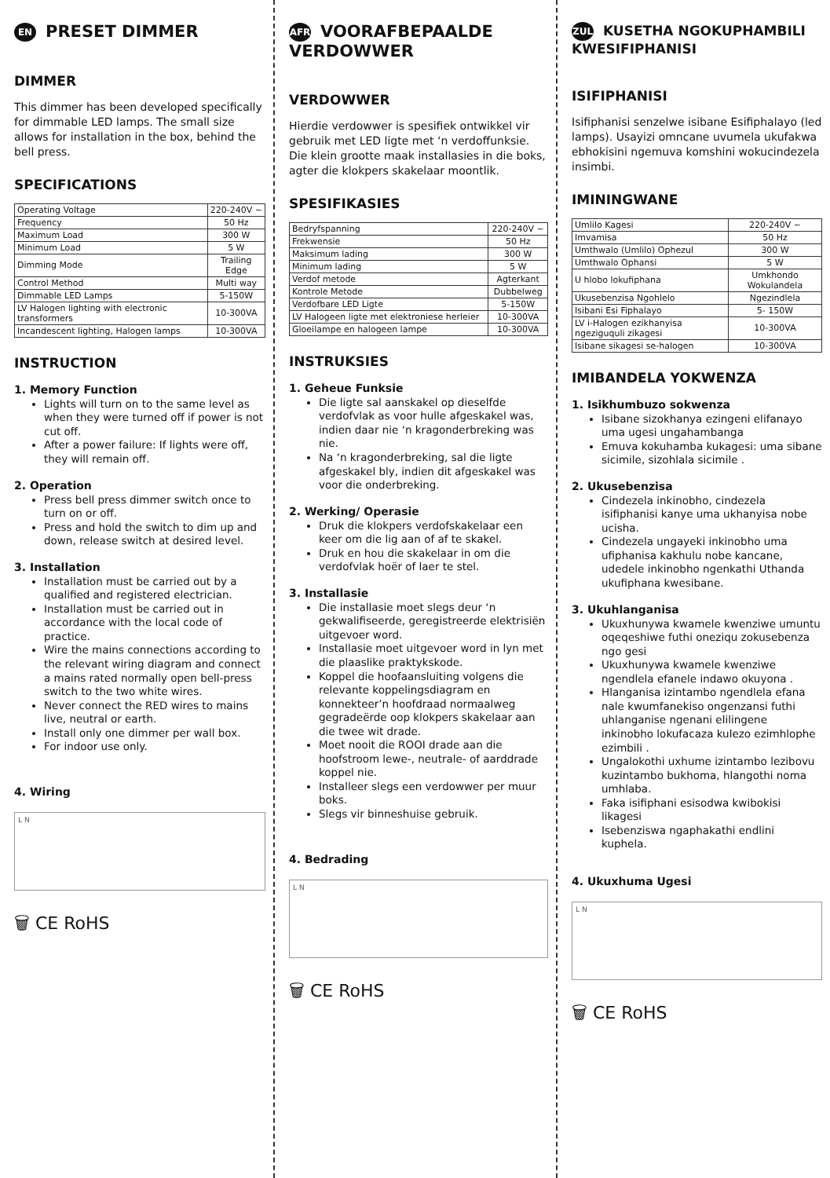EN PRESET DIMMER
DIMMER
This dimmer has been developed specifically for dimmable LED lamps. The small size allows for installation in the box, behind the bell press.
SPECIFICATIONS
| Operating Voltage | 220-240V ~ |
| Frequency | 50 Hz |
| Maximum Load | 300 W |
| Minimum Load | 5 W |
| Dimming Mode | Trailing Edge |
| Control Method | Multi way |
| Dimmable LED Lamps | 5-150W |
| LV Halogen lighting with electronic transformers | 10-300VA |
| Incandescent lighting, Halogen lamps | 10-300VA |
INSTRUCTION
1. Memory Function
Lights will turn on to the same level as when they were turned off if power is not cut off.
After a power failure: If lights were off, they will remain off.
2. Operation
Press bell press dimmer switch once to turn on or off.
Press and hold the switch to dim up and down, release switch at desired level.
3. Installation
Installation must be carried out by a qualified and registered electrician.
Installation must be carried out in accordance with the local code of practice.
Wire the mains connections according to the relevant wiring diagram and connect a mains rated normally open bell-press switch to the two white wires.
Never connect the RED wires to mains live, neutral or earth.
Install only one dimmer per wall box.
For indoor use only.
4. Wiring
L N
🗑 CE RoHS
AFR VOORAFBEPAALDE VERDOWWER
VERDOWWER
Hierdie verdowwer is spesifiek ontwikkel vir gebruik met LED ligte met ‘n verdoffunksie. Die klein grootte maak installasies in die boks, agter die klokpers skakelaar moontlik.
SPESIFIKASIES
| Bedryfspanning | 220-240V ~ |
| Frekwensie | 50 Hz |
| Maksimum lading | 300 W |
| Minimum lading | 5 W |
| Verdof metode | Agterkant |
| Kontrole Metode | Dubbelweg |
| Verdofbare LED Ligte | 5-150W |
| LV Halogeen ligte met elektroniese herleier | 10-300VA |
| Gloeilampe en halogeen lampe | 10-300VA |
INSTRUKSIES
1. Geheue Funksie
Die ligte sal aanskakel op dieselfde verdofvlak as voor hulle afgeskakel was, indien daar nie ‘n kragonderbreking was nie.
Na ‘n kragonderbreking, sal die ligte afgeskakel bly, indien dit afgeskakel was voor die onderbreking.
2. Werking/ Operasie
Druk die klokpers verdofskakelaar een keer om die lig aan of af te skakel.
Druk en hou die skakelaar in om die verdofvlak hoër of laer te stel.
3. Installasie
Die installasie moet slegs deur ‘n gekwalifiseerde, geregistreerde elektrisiën uitgevoer word.
Installasie moet uitgevoer word in lyn met die plaaslike praktykskode.
Koppel die hoofaansluiting volgens die relevante koppelingsdiagram en konnekteer’n hoofdraad normaalweg gegradeërde oop klokpers skakelaar aan die twee wit drade.
Moet nooit die ROOI drade aan die hoofstroom lewe-, neutrale- of aarddrade koppel nie.
Installeer slegs een verdowwer per muur boks.
Slegs vir binneshuise gebruik.
4. Bedrading
L N
🗑 CE RoHS
ZUL KUSETHA NGOKUPHAMBILI KWESIFIPHANISI
ISIFIPHANISI
Isifiphanisi senzelwe isibane Esifiphalayo (led lamps). Usayizi omncane uvumela ukufakwa ebhokisini ngemuva komshini wokucindezela insimbi.
IMININGWANE
| Umlilo Kagesi | 220-240V ~ |
| Imvamisa | 50 Hz |
| Umthwalo (Umlilo) Ophezul | 300 W |
| Umthwalo Ophansi | 5 W |
| U hlobo lokufiphana | Umkhondo Wokulandela |
| Ukusebenzisa Ngohlelo | Ngezindlela |
| Isibani Esi Fiphalayo | 5- 150W |
| LV i-Halogen ezikhanyisa ngeziguquli zikagesi | 10-300VA |
| Isibane sikagesi se-halogen | 10-300VA |
IMIBANDELA YOKWENZA
1. Isikhumbuzo sokwenza
Isibane sizokhanya ezingeni elifanayo uma ugesi ungahambanga
Emuva kokuhamba kukagesi: uma sibane sicimile, sizohlala sicimile .
2. Ukusebenzisa
Cindezela inkinobho, cindezela isifiphanisi kanye uma ukhanyisa nobe ucisha.
Cindezela ungayeki inkinobho uma ufiphanisa kakhulu nobe kancane, udedele inkinobho ngenkathi Uthanda ukufiphana kwesibane.
3. Ukuhlanganisa
Ukuxhunywa kwamele kwenziwe umuntu oqeqeshiwe futhi oneziqu zokusebenza ngo gesi
Ukuxhunywa kwamele kwenziwe ngendlela efanele indawo okuyona .
Hlanganisa izintambo ngendlela efana nale kwumfanekiso ongenzansi futhi uhlanganise ngenani elilingene inkinobho lokufacaza kulezo ezimhlophe ezimbili .
Ungalokothi uxhume izintambo lezibovu kuzintambo bukhoma, hlangothi noma umhlaba.
Faka isifiphani esisodwa kwibokisi likagesi
Isebenziswa ngaphakathi endlini kuphela.
4. Ukuxhuma Ugesi
L N
🗑 CE RoHS